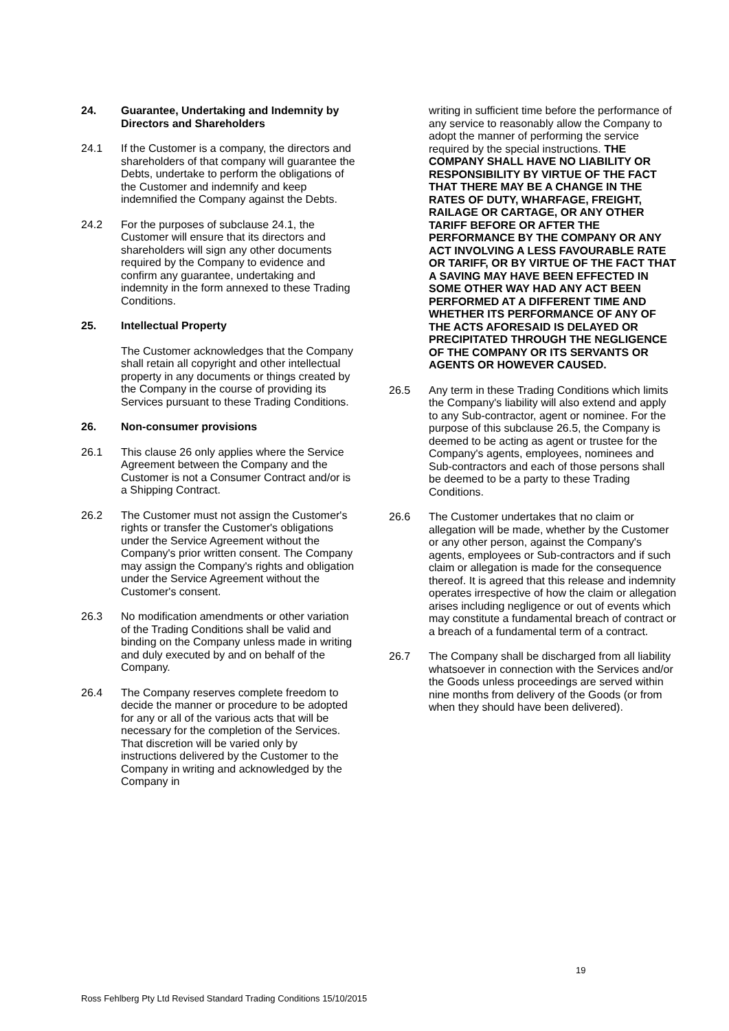24. Guarantee, Undertaking and Indemnity by Directors and Shareholders
24.1 If the Customer is a company, the directors and shareholders of that company will guarantee the Debts, undertake to perform the obligations of the Customer and indemnify and keep indemnified the Company against the Debts.
24.2 For the purposes of subclause 24.1, the Customer will ensure that its directors and shareholders will sign any other documents required by the Company to evidence and confirm any guarantee, undertaking and indemnity in the form annexed to these Trading Conditions.
25. Intellectual Property
The Customer acknowledges that the Company shall retain all copyright and other intellectual property in any documents or things created by the Company in the course of providing its Services pursuant to these Trading Conditions.
26. Non-consumer provisions
26.1 This clause 26 only applies where the Service Agreement between the Company and the Customer is not a Consumer Contract and/or is a Shipping Contract.
26.2 The Customer must not assign the Customer's rights or transfer the Customer's obligations under the Service Agreement without the Company's prior written consent. The Company may assign the Company's rights and obligation under the Service Agreement without the Customer's consent.
26.3 No modification amendments or other variation of the Trading Conditions shall be valid and binding on the Company unless made in writing and duly executed by and on behalf of the Company.
26.4 The Company reserves complete freedom to decide the manner or procedure to be adopted for any or all of the various acts that will be necessary for the completion of the Services. That discretion will be varied only by instructions delivered by the Customer to the Company in writing and acknowledged by the Company in
writing in sufficient time before the performance of any service to reasonably allow the Company to adopt the manner of performing the service required by the special instructions. THE COMPANY SHALL HAVE NO LIABILITY OR RESPONSIBILITY BY VIRTUE OF THE FACT THAT THERE MAY BE A CHANGE IN THE RATES OF DUTY, WHARFAGE, FREIGHT, RAILAGE OR CARTAGE, OR ANY OTHER TARIFF BEFORE OR AFTER THE PERFORMANCE BY THE COMPANY OR ANY ACT INVOLVING A LESS FAVOURABLE RATE OR TARIFF, OR BY VIRTUE OF THE FACT THAT A SAVING MAY HAVE BEEN EFFECTED IN SOME OTHER WAY HAD ANY ACT BEEN PERFORMED AT A DIFFERENT TIME AND WHETHER ITS PERFORMANCE OF ANY OF THE ACTS AFORESAID IS DELAYED OR PRECIPITATED THROUGH THE NEGLIGENCE OF THE COMPANY OR ITS SERVANTS OR AGENTS OR HOWEVER CAUSED.
26.5 Any term in these Trading Conditions which limits the Company's liability will also extend and apply to any Sub-contractor, agent or nominee. For the purpose of this subclause 26.5, the Company is deemed to be acting as agent or trustee for the Company's agents, employees, nominees and Sub-contractors and each of those persons shall be deemed to be a party to these Trading Conditions.
26.6 The Customer undertakes that no claim or allegation will be made, whether by the Customer or any other person, against the Company's agents, employees or Sub-contractors and if such claim or allegation is made for the consequence thereof. It is agreed that this release and indemnity operates irrespective of how the claim or allegation arises including negligence or out of events which may constitute a fundamental breach of contract or a breach of a fundamental term of a contract.
26.7 The Company shall be discharged from all liability whatsoever in connection with the Services and/or the Goods unless proceedings are served within nine months from delivery of the Goods (or from when they should have been delivered).
19
Ross Fehlberg Pty Ltd Revised Standard Trading Conditions 15/10/2015